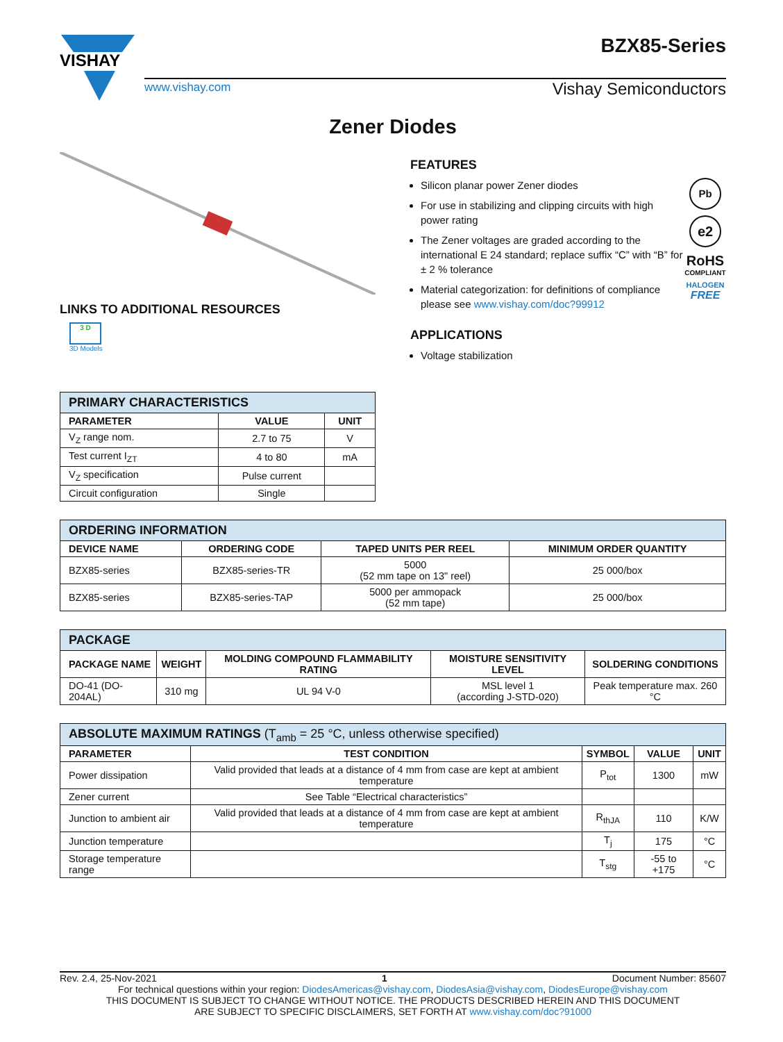VISHAY
BZX85-Series
www.vishay.com Vishay Semiconductors
Zener Diodes
LINKS TO ADDITIONAL RESOURCES
3 D
3D Models
FEATURES
Pb
e2
RoHS
COMPLIANT
HALOGEN
FREE
Silicon planar power Zener diodes
For use in stabilizing and clipping circuits with high power rating
The Zener voltages are graded according to the international E 24 standard; replace suffix “C” with “B” for ± 2 % tolerance
Material categorization: for definitions of compliance please see www.vishay.com/doc?99912
APPLICATIONS
Voltage stabilization
| PRIMARY CHARACTERISTICS | | |
| PARAMETER | VALUE | UNIT |
| V<sub>Z</sub> range nom. | 2.7 to 75 | V |
| Test current I<sub>ZT</sub> | 4 to 80 | mA |
| V<sub>Z</sub> specification | Pulse current | |
| Circuit configuration | Single | |
| ORDERING INFORMATION | | | |
| DEVICE NAME | ORDERING CODE | TAPED UNITS PER REEL | MINIMUM ORDER QUANTITY |
| BZX85-series | BZX85-series-TR | 5000 (52 mm tape on 13" reel) | 25 000/box |
| BZX85-series | BZX85-series-TAP | 5000 per ammopack (52 mm tape) | 25 000/box |
| PACKAGE | | | | |
| PACKAGE NAME | WEIGHT | MOLDING COMPOUND FLAMMABILITY RATING | MOISTURE SENSITIVITY LEVEL | SOLDERING CONDITIONS |
| DO-41 (DO-204AL) | 310 mg | UL 94 V-0 | MSL level 1 (according J-STD-020) | Peak temperature max. 260 °C |
| ABSOLUTE MAXIMUM RATINGS (T<sub>amb</sub> = 25 °C, unless otherwise specified) | | | | |
| PARAMETER | TEST CONDITION | SYMBOL | VALUE | UNIT |
| Power dissipation | Valid provided that leads at a distance of 4 mm from case are kept at ambient temperature | P<sub>tot</sub> | 1300 | mW |
| Zener current | See Table “Electrical characteristics” | | | |
| Junction to ambient air | Valid provided that leads at a distance of 4 mm from case are kept at ambient temperature | R<sub>thJA</sub> | 110 | K/W |
| Junction temperature | | T<sub>j</sub> | 175 | °C |
| Storage temperature range | | T<sub>stg</sub> | -55 to +175 | °C |
Rev. 2.4, 25-Nov-2021 1 Document Number: 85607
For technical questions within your region: DiodesAmericas@vishay.com, DiodesAsia@vishay.com, DiodesEurope@vishay.com
THIS DOCUMENT IS SUBJECT TO CHANGE WITHOUT NOTICE. THE PRODUCTS DESCRIBED HEREIN AND THIS DOCUMENT
ARE SUBJECT TO SPECIFIC DISCLAIMERS, SET FORTH AT www.vishay.com/doc?91000